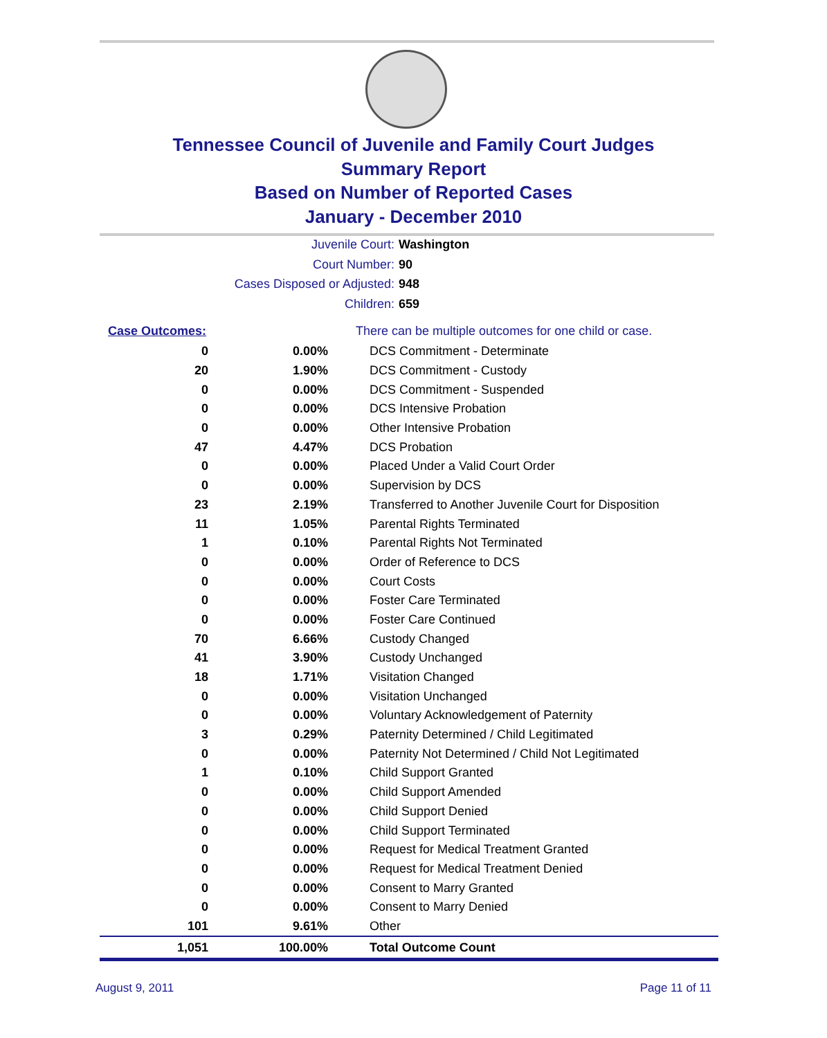Tennessee Council of Juvenile and Family Court Judges
Summary Report
Based on Number of Reported Cases
January - December 2010
Juvenile Court: Washington
Court Number: 90
Cases Disposed or Adjusted: 948
Children: 659
| Case Outcomes: | | There can be multiple outcomes for one child or case. |
| 0 | 0.00% | DCS Commitment - Determinate |
| 20 | 1.90% | DCS Commitment - Custody |
| 0 | 0.00% | DCS Commitment - Suspended |
| 0 | 0.00% | DCS Intensive Probation |
| 0 | 0.00% | Other Intensive Probation |
| 47 | 4.47% | DCS Probation |
| 0 | 0.00% | Placed Under a Valid Court Order |
| 0 | 0.00% | Supervision by DCS |
| 23 | 2.19% | Transferred to Another Juvenile Court for Disposition |
| 11 | 1.05% | Parental Rights Terminated |
| 1 | 0.10% | Parental Rights Not Terminated |
| 0 | 0.00% | Order of Reference to DCS |
| 0 | 0.00% | Court Costs |
| 0 | 0.00% | Foster Care Terminated |
| 0 | 0.00% | Foster Care Continued |
| 70 | 6.66% | Custody Changed |
| 41 | 3.90% | Custody Unchanged |
| 18 | 1.71% | Visitation Changed |
| 0 | 0.00% | Visitation Unchanged |
| 0 | 0.00% | Voluntary Acknowledgement of Paternity |
| 3 | 0.29% | Paternity Determined / Child Legitimated |
| 0 | 0.00% | Paternity Not Determined / Child Not Legitimated |
| 1 | 0.10% | Child Support Granted |
| 0 | 0.00% | Child Support Amended |
| 0 | 0.00% | Child Support Denied |
| 0 | 0.00% | Child Support Terminated |
| 0 | 0.00% | Request for Medical Treatment Granted |
| 0 | 0.00% | Request for Medical Treatment Denied |
| 0 | 0.00% | Consent to Marry Granted |
| 0 | 0.00% | Consent to Marry Denied |
| 101 | 9.61% | Other |
| 1,051 | 100.00% | Total Outcome Count |
August 9, 2011 Page 11 of 11